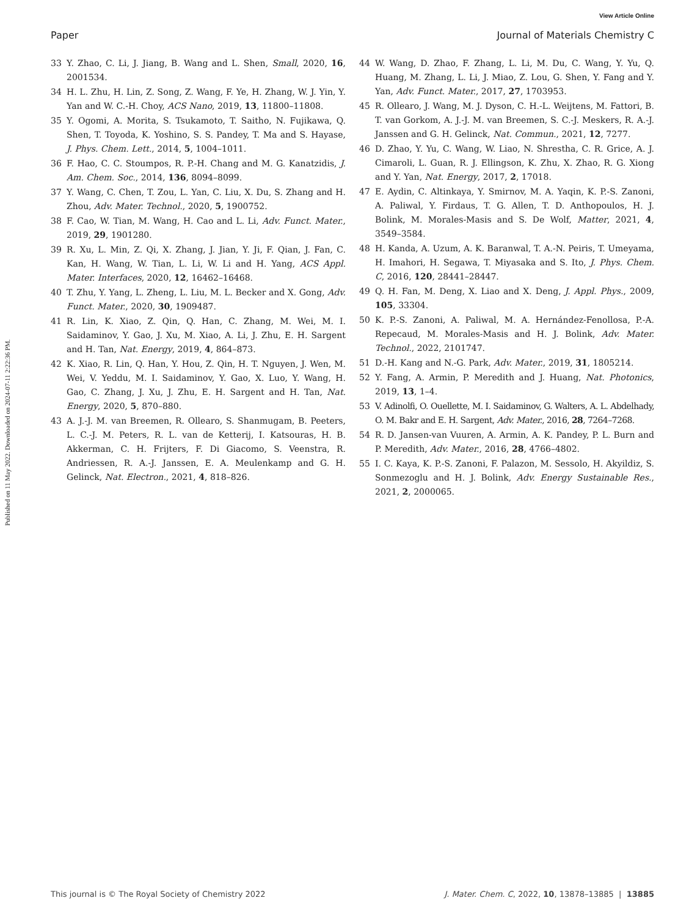View Article Online
Paper Journal of Materials Chemistry C
Published on 11 May 2022. Downloaded on 2024-07-11 2:22:36 PM.
33 Y. Zhao, C. Li, J. Jiang, B. Wang and L. Shen, Small, 2020, 16, 2001534.
34 H. L. Zhu, H. Lin, Z. Song, Z. Wang, F. Ye, H. Zhang, W. J. Yin, Y. Yan and W. C.-H. Choy, ACS Nano, 2019, 13, 11800–11808.
35 Y. Ogomi, A. Morita, S. Tsukamoto, T. Saitho, N. Fujikawa, Q. Shen, T. Toyoda, K. Yoshino, S. S. Pandey, T. Ma and S. Hayase, J. Phys. Chem. Lett., 2014, 5, 1004–1011.
36 F. Hao, C. C. Stoumpos, R. P.-H. Chang and M. G. Kanatzidis, J. Am. Chem. Soc., 2014, 136, 8094–8099.
37 Y. Wang, C. Chen, T. Zou, L. Yan, C. Liu, X. Du, S. Zhang and H. Zhou, Adv. Mater. Technol., 2020, 5, 1900752.
38 F. Cao, W. Tian, M. Wang, H. Cao and L. Li, Adv. Funct. Mater., 2019, 29, 1901280.
39 R. Xu, L. Min, Z. Qi, X. Zhang, J. Jian, Y. Ji, F. Qian, J. Fan, C. Kan, H. Wang, W. Tian, L. Li, W. Li and H. Yang, ACS Appl. Mater. Interfaces, 2020, 12, 16462–16468.
40 T. Zhu, Y. Yang, L. Zheng, L. Liu, M. L. Becker and X. Gong, Adv. Funct. Mater., 2020, 30, 1909487.
41 R. Lin, K. Xiao, Z. Qin, Q. Han, C. Zhang, M. Wei, M. I. Saidaminov, Y. Gao, J. Xu, M. Xiao, A. Li, J. Zhu, E. H. Sargent and H. Tan, Nat. Energy, 2019, 4, 864–873.
42 K. Xiao, R. Lin, Q. Han, Y. Hou, Z. Qin, H. T. Nguyen, J. Wen, M. Wei, V. Yeddu, M. I. Saidaminov, Y. Gao, X. Luo, Y. Wang, H. Gao, C. Zhang, J. Xu, J. Zhu, E. H. Sargent and H. Tan, Nat. Energy, 2020, 5, 870–880.
43 A. J.-J. M. van Breemen, R. Ollearo, S. Shanmugam, B. Peeters, L. C.-J. M. Peters, R. L. van de Ketterij, I. Katsouras, H. B. Akkerman, C. H. Frijters, F. Di Giacomo, S. Veenstra, R. Andriessen, R. A.-J. Janssen, E. A. Meulenkamp and G. H. Gelinck, Nat. Electron., 2021, 4, 818–826.
44 W. Wang, D. Zhao, F. Zhang, L. Li, M. Du, C. Wang, Y. Yu, Q. Huang, M. Zhang, L. Li, J. Miao, Z. Lou, G. Shen, Y. Fang and Y. Yan, Adv. Funct. Mater., 2017, 27, 1703953.
45 R. Ollearo, J. Wang, M. J. Dyson, C. H.-L. Weijtens, M. Fattori, B. T. van Gorkom, A. J.-J. M. van Breemen, S. C.-J. Meskers, R. A.-J. Janssen and G. H. Gelinck, Nat. Commun., 2021, 12, 7277.
46 D. Zhao, Y. Yu, C. Wang, W. Liao, N. Shrestha, C. R. Grice, A. J. Cimaroli, L. Guan, R. J. Ellingson, K. Zhu, X. Zhao, R. G. Xiong and Y. Yan, Nat. Energy, 2017, 2, 17018.
47 E. Aydin, C. Altinkaya, Y. Smirnov, M. A. Yaqin, K. P.-S. Zanoni, A. Paliwal, Y. Firdaus, T. G. Allen, T. D. Anthopoulos, H. J. Bolink, M. Morales-Masis and S. De Wolf, Matter, 2021, 4, 3549–3584.
48 H. Kanda, A. Uzum, A. K. Baranwal, T. A.-N. Peiris, T. Umeyama, H. Imahori, H. Segawa, T. Miyasaka and S. Ito, J. Phys. Chem. C, 2016, 120, 28441–28447.
49 Q. H. Fan, M. Deng, X. Liao and X. Deng, J. Appl. Phys., 2009, 105, 33304.
50 K. P.-S. Zanoni, A. Paliwal, M. A. Hernández-Fenollosa, P.-A. Repecaud, M. Morales-Masis and H. J. Bolink, Adv. Mater. Technol., 2022, 2101747.
51 D.-H. Kang and N.-G. Park, Adv. Mater., 2019, 31, 1805214.
52 Y. Fang, A. Armin, P. Meredith and J. Huang, Nat. Photonics, 2019, 13, 1–4.
53 V. Adinolfi, O. Ouellette, M. I. Saidaminov, G. Walters, A. L. Abdelhady, O. M. Bakr and E. H. Sargent, Adv. Mater., 2016, 28, 7264–7268.
54 R. D. Jansen-van Vuuren, A. Armin, A. K. Pandey, P. L. Burn and P. Meredith, Adv. Mater., 2016, 28, 4766–4802.
55 I. C. Kaya, K. P.-S. Zanoni, F. Palazon, M. Sessolo, H. Akyildiz, S. Sonmezoglu and H. J. Bolink, Adv. Energy Sustainable Res., 2021, 2, 2000065.
This journal is © The Royal Society of Chemistry 2022 J. Mater. Chem. C, 2022, 10, 13878–13885 | 13885